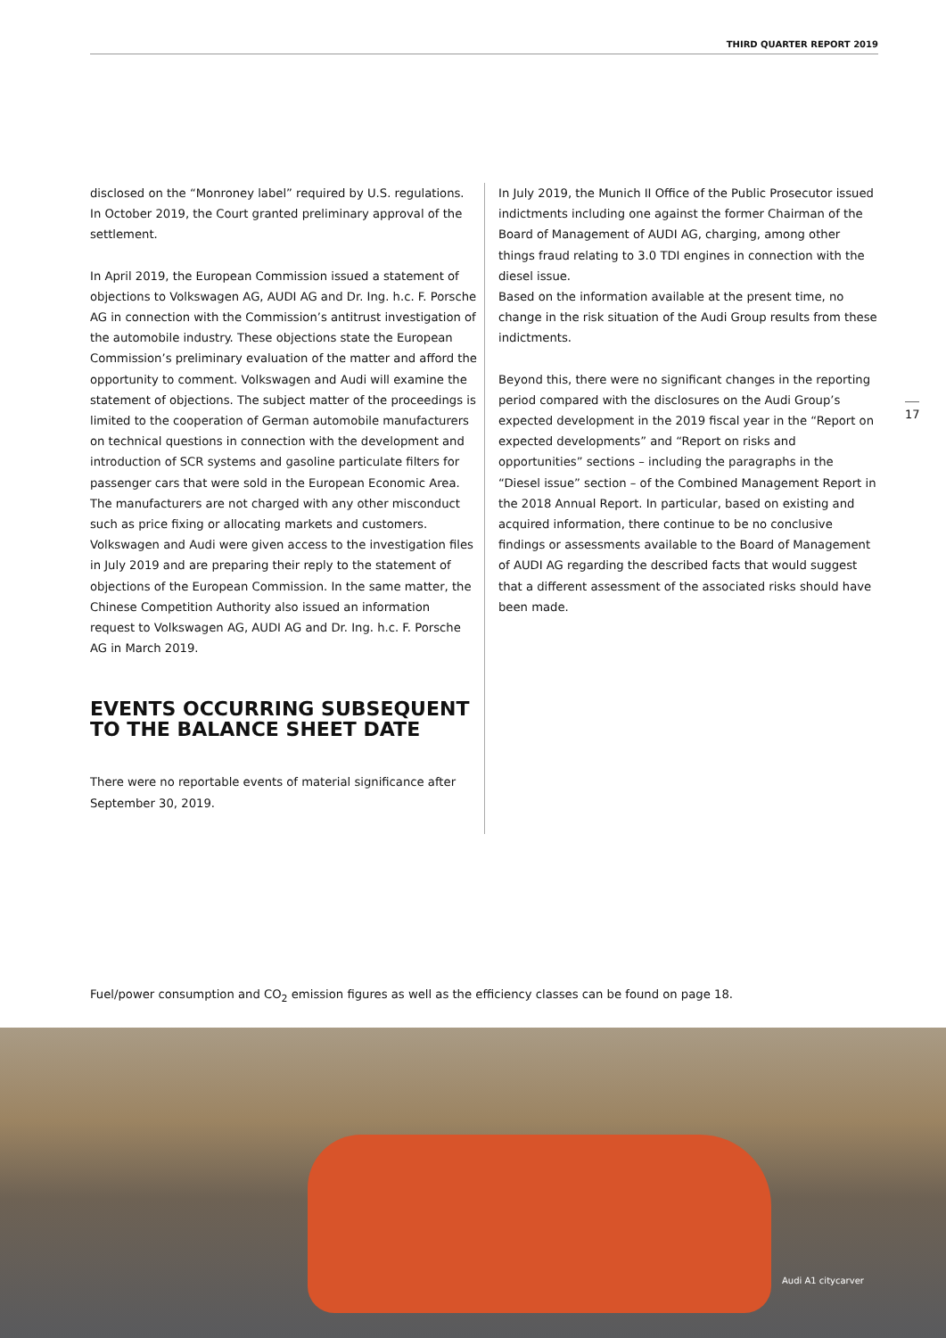THIRD QUARTER REPORT 2019
disclosed on the “Monroney label” required by U.S. regulations. In October 2019, the Court granted preliminary approval of the settlement.
In April 2019, the European Commission issued a statement of objections to Volkswagen AG, AUDI AG and Dr. Ing. h.c. F. Porsche AG in connection with the Commission’s antitrust investigation of the automobile industry. These objections state the European Commission’s preliminary evaluation of the matter and afford the opportunity to comment. Volkswagen and Audi will examine the statement of objections. The subject matter of the proceedings is limited to the cooperation of German automobile manufacturers on technical questions in connection with the development and introduction of SCR systems and gasoline particulate filters for passenger cars that were sold in the European Economic Area. The manufacturers are not charged with any other misconduct such as price fixing or allocating markets and customers. Volkswagen and Audi were given access to the investigation files in July 2019 and are preparing their reply to the statement of objections of the European Commission. In the same matter, the Chinese Competition Authority also issued an information request to Volkswagen AG, AUDI AG and Dr. Ing. h.c. F. Porsche AG in March 2019.
EVENTS OCCURRING SUBSEQUENT TO THE BALANCE SHEET DATE
There were no reportable events of material significance after September 30, 2019.
In July 2019, the Munich II Office of the Public Prosecutor issued indictments including one against the former Chairman of the Board of Management of AUDI AG, charging, among other things fraud relating to 3.0 TDI engines in connection with the diesel issue.
Based on the information available at the present time, no change in the risk situation of the Audi Group results from these indictments.
Beyond this, there were no significant changes in the reporting period compared with the disclosures on the Audi Group’s expected development in the 2019 fiscal year in the “Report on expected developments” and “Report on risks and opportunities” sections – including the paragraphs in the “Diesel issue” section – of the Combined Management Report in the 2018 Annual Report. In particular, based on existing and acquired information, there continue to be no conclusive findings or assessments available to the Board of Management of AUDI AG regarding the described facts that would suggest that a different assessment of the associated risks should have been made.
17
Fuel/power consumption and CO<sub>2</sub> emission figures as well as the efficiency classes can be found on page 18.
Audi A1 citycarver